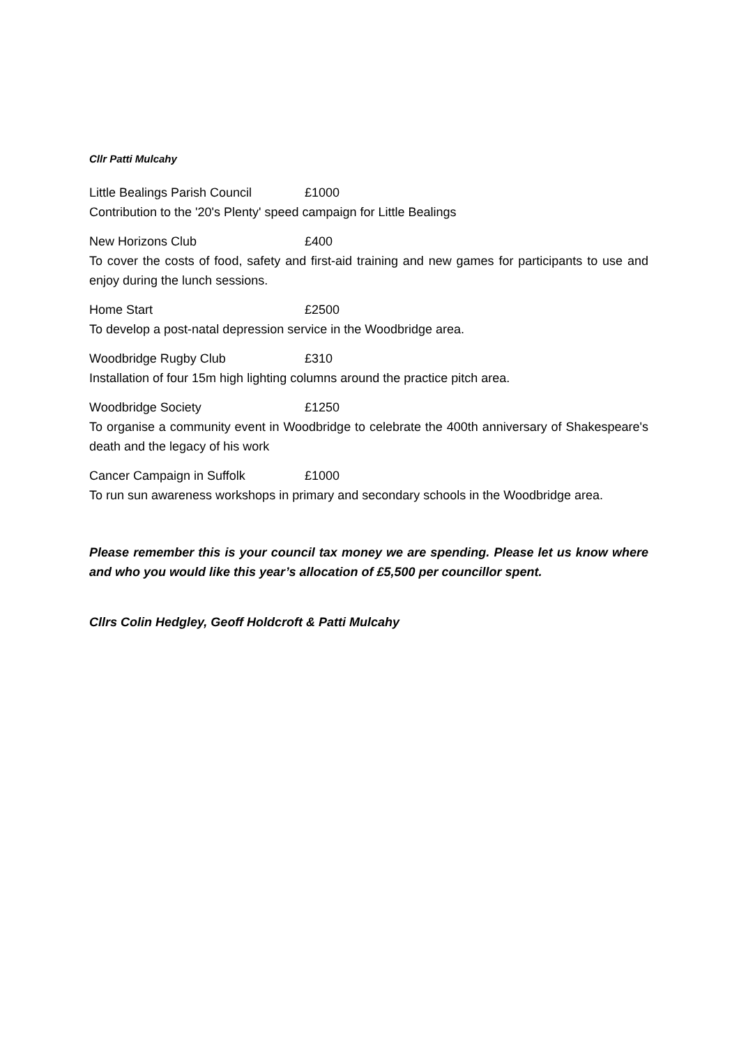Cllr Patti Mulcahy
Little Bealings Parish Council £1000
Contribution to the '20's Plenty' speed campaign for Little Bealings
New Horizons Club £400
To cover the costs of food, safety and first-aid training and new games for participants to use and enjoy during the lunch sessions.
Home Start £2500
To develop a post-natal depression service in the Woodbridge area.
Woodbridge Rugby Club £310
Installation of four 15m high lighting columns around the practice pitch area.
Woodbridge Society £1250
To organise a community event in Woodbridge to celebrate the 400th anniversary of Shakespeare's death and the legacy of his work
Cancer Campaign in Suffolk £1000
To run sun awareness workshops in primary and secondary schools in the Woodbridge area.
Please remember this is your council tax money we are spending. Please let us know where and who you would like this year’s allocation of £5,500 per councillor spent.
Cllrs Colin Hedgley, Geoff Holdcroft & Patti Mulcahy